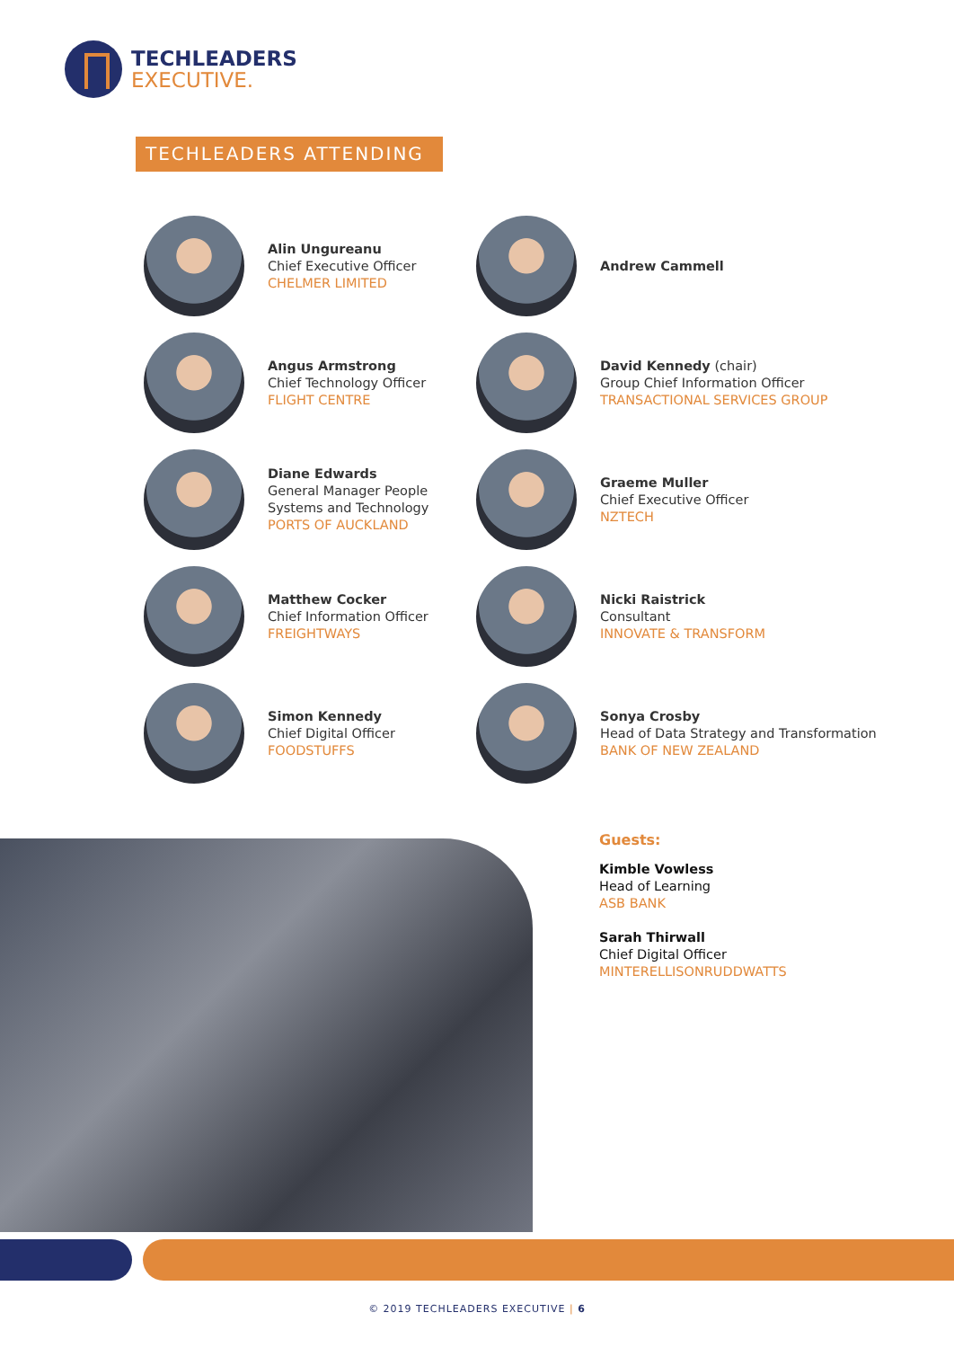TECHLEADERS
EXECUTIVE.
TECHLEADERS ATTENDING
Alin Ungureanu
Chief Executive Officer
CHELMER LIMITED
Andrew Cammell
Angus Armstrong
Chief Technology Officer
FLIGHT CENTRE
David Kennedy (chair)
Group Chief Information Officer
TRANSACTIONAL SERVICES GROUP
Diane Edwards
General Manager People
Systems and Technology
PORTS OF AUCKLAND
Graeme Muller
Chief Executive Officer
NZTECH
Matthew Cocker
Chief Information Officer
FREIGHTWAYS
Nicki Raistrick
Consultant
INNOVATE & TRANSFORM
Simon Kennedy
Chief Digital Officer
FOODSTUFFS
Sonya Crosby
Head of Data Strategy and Transformation
BANK OF NEW ZEALAND
Guests:
Kimble Vowless
Head of Learning
ASB BANK
Sarah Thirwall
Chief Digital Officer
MINTERELLISONRUDDWATTS
© 2019 TECHLEADERS EXECUTIVE | 6